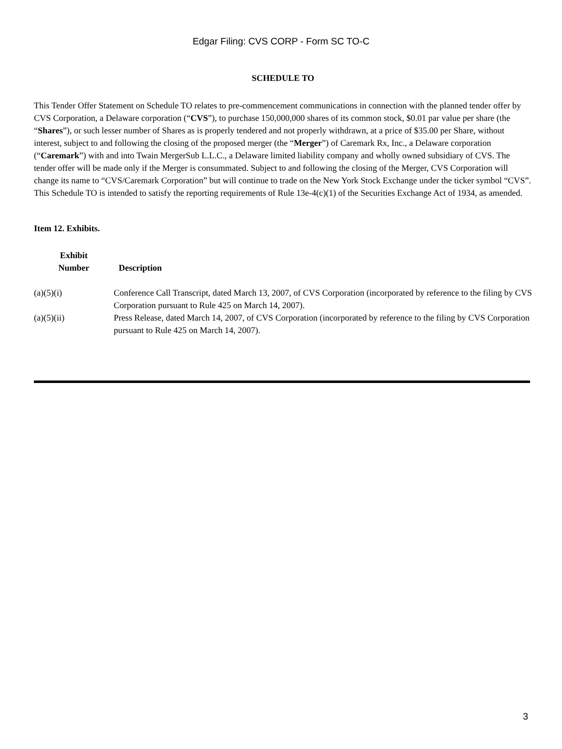Edgar Filing: CVS CORP - Form SC TO-C
SCHEDULE TO
This Tender Offer Statement on Schedule TO relates to pre-commencement communications in connection with the planned tender offer by CVS Corporation, a Delaware corporation (“CVS”), to purchase 150,000,000 shares of its common stock, $0.01 par value per share (the “Shares”), or such lesser number of Shares as is properly tendered and not properly withdrawn, at a price of $35.00 per Share, without interest, subject to and following the closing of the proposed merger (the “Merger”) of Caremark Rx, Inc., a Delaware corporation (“Caremark”) with and into Twain MergerSub L.L.C., a Delaware limited liability company and wholly owned subsidiary of CVS. The tender offer will be made only if the Merger is consummated. Subject to and following the closing of the Merger, CVS Corporation will change its name to “CVS/Caremark Corporation” but will continue to trade on the New York Stock Exchange under the ticker symbol “CVS”. This Schedule TO is intended to satisfy the reporting requirements of Rule 13e-4(c)(1) of the Securities Exchange Act of 1934, as amended.
Item 12. Exhibits.
| Exhibit Number | Description |
| --- | --- |
| (a)(5)(i) | Conference Call Transcript, dated March 13, 2007, of CVS Corporation (incorporated by reference to the filing by CVS Corporation pursuant to Rule 425 on March 14, 2007). |
| (a)(5)(ii) | Press Release, dated March 14, 2007, of CVS Corporation (incorporated by reference to the filing by CVS Corporation pursuant to Rule 425 on March 14, 2007). |
3